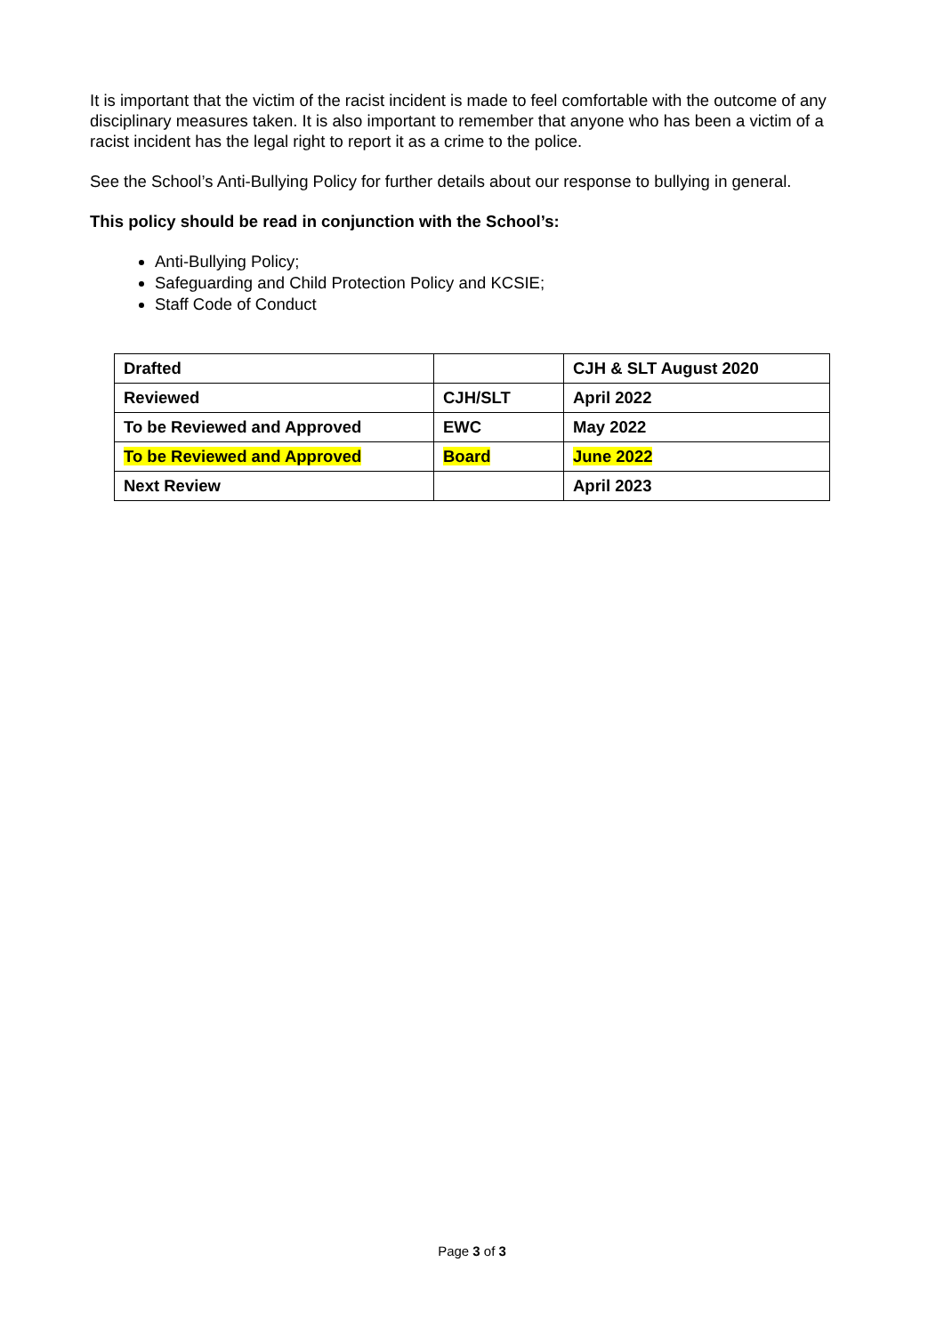It is important that the victim of the racist incident is made to feel comfortable with the outcome of any disciplinary measures taken. It is also important to remember that anyone who has been a victim of a racist incident has the legal right to report it as a crime to the police.
See the School’s Anti-Bullying Policy for further details about our response to bullying in general.
This policy should be read in conjunction with the School’s:
Anti-Bullying Policy;
Safeguarding and Child Protection Policy and KCSIE;
Staff Code of Conduct
| Drafted | | CJH & SLT August 2020 |
| Reviewed | CJH/SLT | April 2022 |
| To be Reviewed and Approved | EWC | May 2022 |
| To be Reviewed and Approved | Board | June 2022 |
| Next Review | | April 2023 |
Page 3 of 3